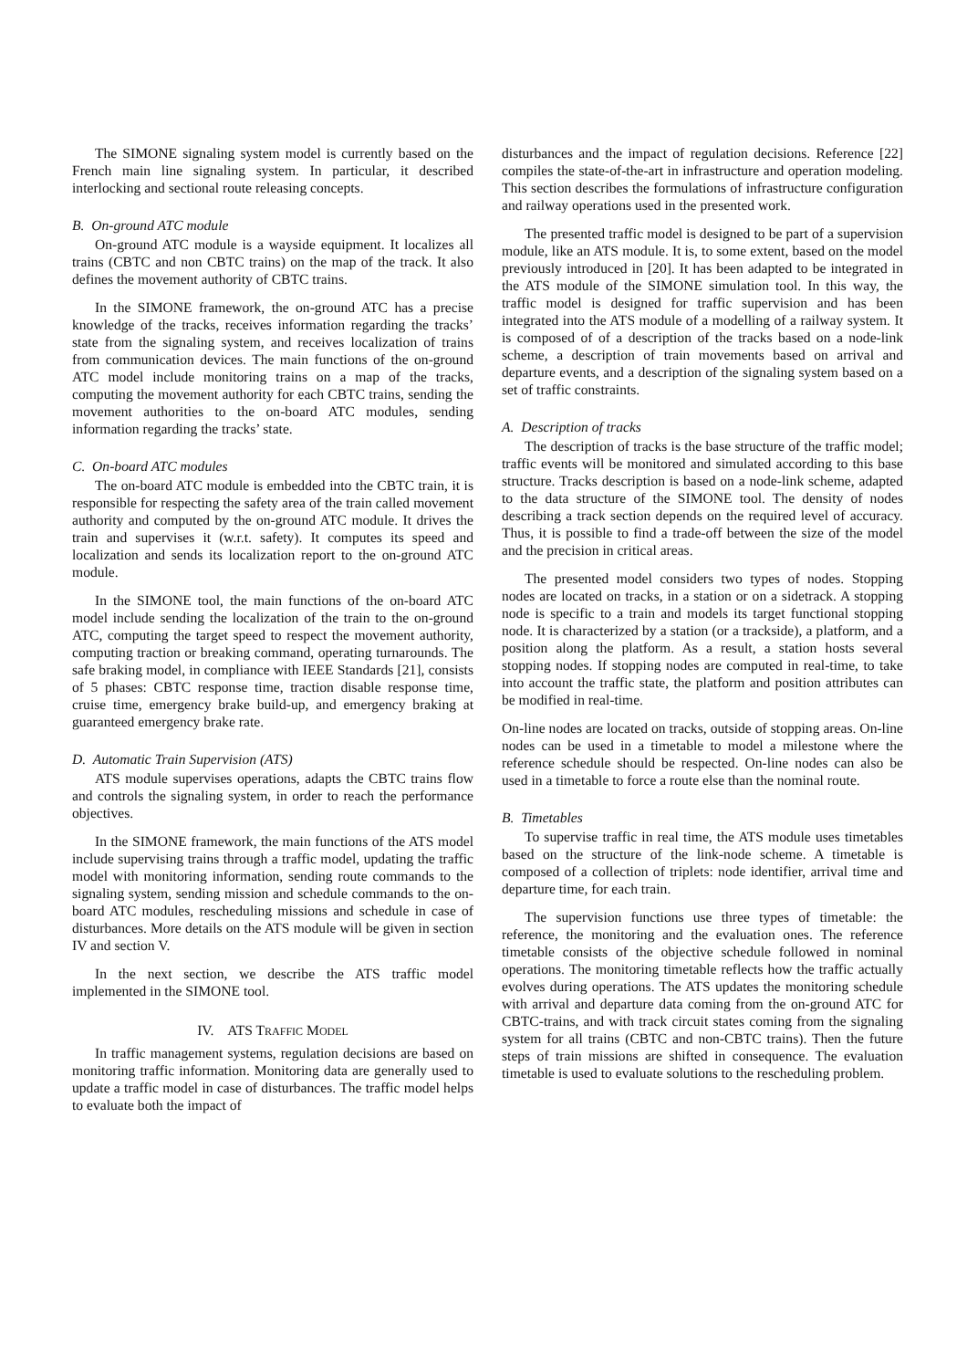The SIMONE signaling system model is currently based on the French main line signaling system. In particular, it described interlocking and sectional route releasing concepts.
B. On-ground ATC module
On-ground ATC module is a wayside equipment. It localizes all trains (CBTC and non CBTC trains) on the map of the track. It also defines the movement authority of CBTC trains.
In the SIMONE framework, the on-ground ATC has a precise knowledge of the tracks, receives information regarding the tracks’ state from the signaling system, and receives localization of trains from communication devices. The main functions of the on-ground ATC model include monitoring trains on a map of the tracks, computing the movement authority for each CBTC trains, sending the movement authorities to the on-board ATC modules, sending information regarding the tracks’ state.
C. On-board ATC modules
The on-board ATC module is embedded into the CBTC train, it is responsible for respecting the safety area of the train called movement authority and computed by the on-ground ATC module. It drives the train and supervises it (w.r.t. safety). It computes its speed and localization and sends its localization report to the on-ground ATC module.
In the SIMONE tool, the main functions of the on-board ATC model include sending the localization of the train to the on-ground ATC, computing the target speed to respect the movement authority, computing traction or breaking command, operating turnarounds. The safe braking model, in compliance with IEEE Standards [21], consists of 5 phases: CBTC response time, traction disable response time, cruise time, emergency brake build-up, and emergency braking at guaranteed emergency brake rate.
D. Automatic Train Supervision (ATS)
ATS module supervises operations, adapts the CBTC trains flow and controls the signaling system, in order to reach the performance objectives.
In the SIMONE framework, the main functions of the ATS model include supervising trains through a traffic model, updating the traffic model with monitoring information, sending route commands to the signaling system, sending mission and schedule commands to the on-board ATC modules, rescheduling missions and schedule in case of disturbances. More details on the ATS module will be given in section IV and section V.
In the next section, we describe the ATS traffic model implemented in the SIMONE tool.
IV. ATS TRAFFIC MODEL
In traffic management systems, regulation decisions are based on monitoring traffic information. Monitoring data are generally used to update a traffic model in case of disturbances. The traffic model helps to evaluate both the impact of
disturbances and the impact of regulation decisions. Reference [22] compiles the state-of-the-art in infrastructure and operation modeling. This section describes the formulations of infrastructure configuration and railway operations used in the presented work.
The presented traffic model is designed to be part of a supervision module, like an ATS module. It is, to some extent, based on the model previously introduced in [20]. It has been adapted to be integrated in the ATS module of the SIMONE simulation tool. In this way, the traffic model is designed for traffic supervision and has been integrated into the ATS module of a modelling of a railway system. It is composed of of a description of the tracks based on a node-link scheme, a description of train movements based on arrival and departure events, and a description of the signaling system based on a set of traffic constraints.
A. Description of tracks
The description of tracks is the base structure of the traffic model; traffic events will be monitored and simulated according to this base structure. Tracks description is based on a node-link scheme, adapted to the data structure of the SIMONE tool. The density of nodes describing a track section depends on the required level of accuracy. Thus, it is possible to find a trade-off between the size of the model and the precision in critical areas.
The presented model considers two types of nodes. Stopping nodes are located on tracks, in a station or on a sidetrack. A stopping node is specific to a train and models its target functional stopping node. It is characterized by a station (or a trackside), a platform, and a position along the platform. As a result, a station hosts several stopping nodes. If stopping nodes are computed in real-time, to take into account the traffic state, the platform and position attributes can be modified in real-time.
On-line nodes are located on tracks, outside of stopping areas. On-line nodes can be used in a timetable to model a milestone where the reference schedule should be respected. On-line nodes can also be used in a timetable to force a route else than the nominal route.
B. Timetables
To supervise traffic in real time, the ATS module uses timetables based on the structure of the link-node scheme. A timetable is composed of a collection of triplets: node identifier, arrival time and departure time, for each train.
The supervision functions use three types of timetable: the reference, the monitoring and the evaluation ones. The reference timetable consists of the objective schedule followed in nominal operations. The monitoring timetable reflects how the traffic actually evolves during operations. The ATS updates the monitoring schedule with arrival and departure data coming from the on-ground ATC for CBTC-trains, and with track circuit states coming from the signaling system for all trains (CBTC and non-CBTC trains). Then the future steps of train missions are shifted in consequence. The evaluation timetable is used to evaluate solutions to the rescheduling problem.